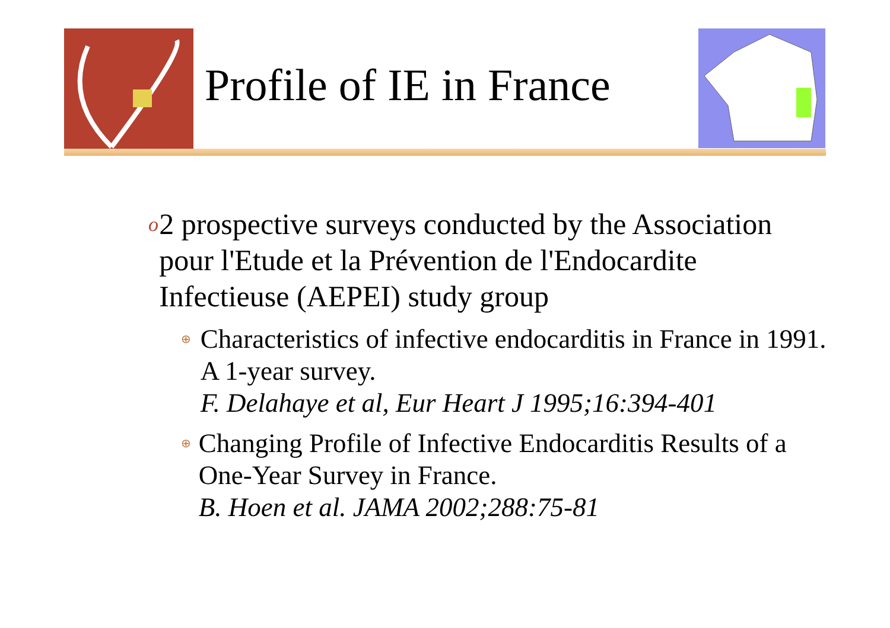Profile of IE in France
o
2 prospective surveys conducted by the Association pour l'Etude et la Prévention de l'Endocardite Infectieuse (AEPEI) study group
⊕
Characteristics of infective endocarditis in France in 1991. A 1-year survey.
F. Delahaye et al, Eur Heart J 1995;16:394-401
⊕
Changing Profile of Infective Endocarditis Results of a One-Year Survey in France.
B. Hoen et al. JAMA 2002;288:75-81